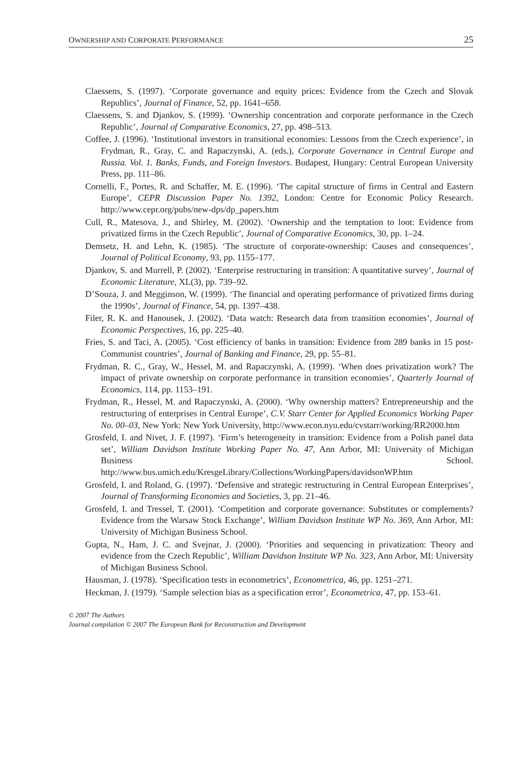OWNERSHIP AND CORPORATE PERFORMANCE 25
Claessens, S. (1997). ‘Corporate governance and equity prices: Evidence from the Czech and Slovak Republics’, Journal of Finance, 52, pp. 1641–658.
Claessens, S. and Djankov, S. (1999). ‘Ownership concentration and corporate performance in the Czech Republic’, Journal of Comparative Economics, 27, pp. 498–513.
Coffee, J. (1996). ‘Institutional investors in transitional economies: Lessons from the Czech experience’, in Frydman, R., Gray, C. and Rapaczynski, A. (eds.), Corporate Governance in Central Europe and Russia. Vol. 1. Banks, Funds, and Foreign Investors. Budapest, Hungary: Central European University Press, pp. 111–86.
Cornelli, F., Portes, R. and Schaffer, M. E. (1996). ‘The capital structure of firms in Central and Eastern Europe’, CEPR Discussion Paper No. 1392, London: Centre for Economic Policy Research. http://www.cepr.org/pubs/new-dps/dp_papers.htm
Cull, R., Matesova, J., and Shirley, M. (2002). ‘Ownership and the temptation to loot: Evidence from privatized firms in the Czech Republic’, Journal of Comparative Economics, 30, pp. 1–24.
Demsetz, H. and Lehn, K. (1985). ‘The structure of corporate-ownership: Causes and consequences’, Journal of Political Economy, 93, pp. 1155–177.
Djankov, S. and Murrell, P. (2002). ‘Enterprise restructuring in transition: A quantitative survey’, Journal of Economic Literature, XL(3), pp. 739–92.
D’Souza, J. and Megginson, W. (1999). ‘The financial and operating performance of privatized firms during the 1990s’, Journal of Finance, 54, pp. 1397–438.
Filer, R. K. and Hanousek, J. (2002). ‘Data watch: Research data from transition economies’, Journal of Economic Perspectives, 16, pp. 225–40.
Fries, S. and Taci, A. (2005). ‘Cost efficiency of banks in transition: Evidence from 289 banks in 15 post-Communist countries’, Journal of Banking and Finance, 29, pp. 55–81.
Frydman, R. C., Gray, W., Hessel, M. and Rapaczynski, A. (1999). ‘When does privatization work? The impact of private ownership on corporate performance in transition economies’, Quarterly Journal of Economics, 114, pp. 1153–191.
Frydman, R., Hessel, M. and Rapaczynski, A. (2000). ‘Why ownership matters? Entrepreneurship and the restructuring of enterprises in Central Europe’, C.V. Starr Center for Applied Economics Working Paper No. 00–03, New York: New York University, http://www.econ.nyu.edu/cvstarr/working/RR2000.htm
Grosfeld, I. and Nivet, J. F. (1997). ‘Firm’s heterogeneity in transition: Evidence from a Polish panel data set’, William Davidson Institute Working Paper No. 47, Ann Arbor, MI: University of Michigan Business School. http://www.bus.umich.edu/KresgeLibrary/Collections/WorkingPapers/davidsonWP.htm
Grosfeld, I. and Roland, G. (1997). ‘Defensive and strategic restructuring in Central European Enterprises’, Journal of Transforming Economies and Societies, 3, pp. 21–46.
Grosfeld, I. and Tressel, T. (2001). ‘Competition and corporate governance: Substitutes or complements? Evidence from the Warsaw Stock Exchange’, William Davidson Institute WP No. 369, Ann Arbor, MI: University of Michigan Business School.
Gupta, N., Ham, J. C. and Svejnar, J. (2000). ‘Priorities and sequencing in privatization: Theory and evidence from the Czech Republic’, William Davidson Institute WP No. 323, Ann Arbor, MI: University of Michigan Business School.
Hausman, J. (1978). ‘Specification tests in econometrics’, Econometrica, 46, pp. 1251–271.
Heckman, J. (1979). ‘Sample selection bias as a specification error’, Econometrica, 47, pp. 153–61.
© 2007 The Authors
Journal compilation © 2007 The European Bank for Reconstruction and Development